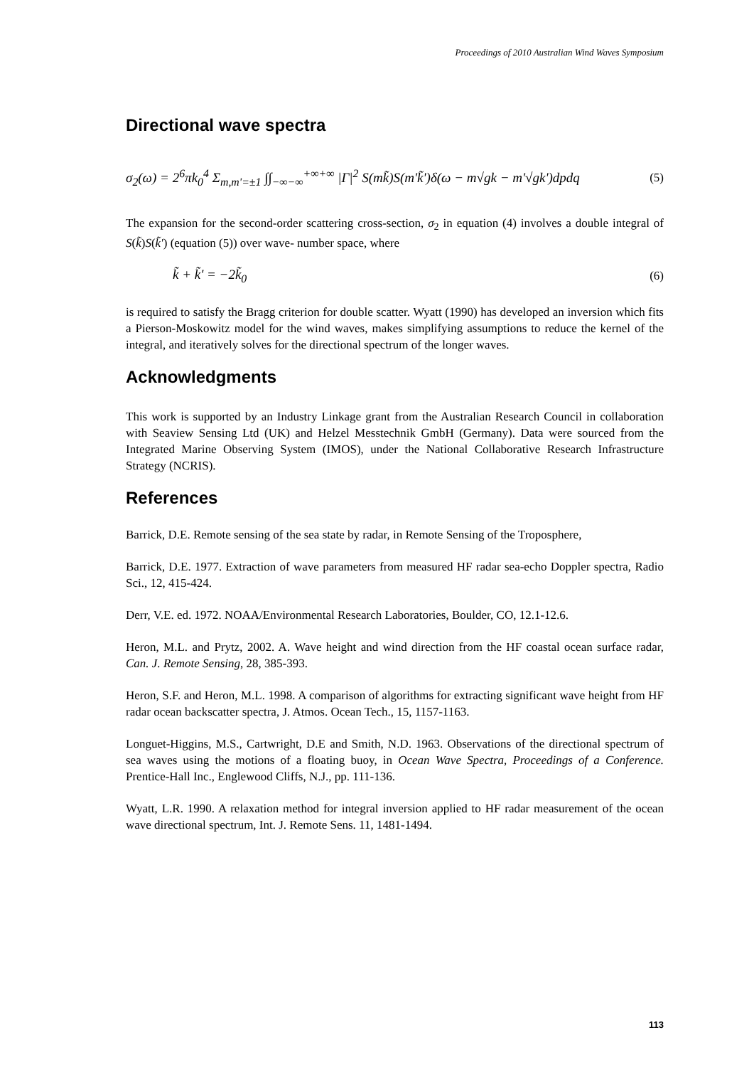Proceedings of 2010 Australian Wind Waves Symposium
Directional wave spectra
σ<sub>2</sub>(ω) = 2<sup>6</sup>πk<sub>0</sub><sup>4</sup> Σ<sub>m,m'=±1</sub> ∫∫<sub>−∞−∞</sub><sup>+∞+∞</sup> |Γ|<sup>2</sup> S(mk̃)S(m'k̃')δ(ω − m√gk − m'√gk')dpdq (5)
The expansion for the second-order scattering cross-section, σ<sub>2</sub> in equation (4) involves a double integral of S(k̃)S(k̃') (equation (5)) over wave- number space, where
k̃ + k̃' = −2k̃<sub>0</sub> (6)
is required to satisfy the Bragg criterion for double scatter. Wyatt (1990) has developed an inversion which fits a Pierson-Moskowitz model for the wind waves, makes simplifying assumptions to reduce the kernel of the integral, and iteratively solves for the directional spectrum of the longer waves.
Acknowledgments
This work is supported by an Industry Linkage grant from the Australian Research Council in collaboration with Seaview Sensing Ltd (UK) and Helzel Messtechnik GmbH (Germany). Data were sourced from the Integrated Marine Observing System (IMOS), under the National Collaborative Research Infrastructure Strategy (NCRIS).
References
Barrick, D.E. Remote sensing of the sea state by radar, in Remote Sensing of the Troposphere,
Barrick, D.E. 1977. Extraction of wave parameters from measured HF radar sea-echo Doppler spectra, Radio Sci., 12, 415-424.
Derr, V.E. ed. 1972. NOAA/Environmental Research Laboratories, Boulder, CO, 12.1-12.6.
Heron, M.L. and Prytz, 2002. A. Wave height and wind direction from the HF coastal ocean surface radar, Can. J. Remote Sensing, 28, 385-393.
Heron, S.F. and Heron, M.L. 1998. A comparison of algorithms for extracting significant wave height from HF radar ocean backscatter spectra, J. Atmos. Ocean Tech., 15, 1157-1163.
Longuet-Higgins, M.S., Cartwright, D.E and Smith, N.D. 1963. Observations of the directional spectrum of sea waves using the motions of a floating buoy, in Ocean Wave Spectra, Proceedings of a Conference. Prentice-Hall Inc., Englewood Cliffs, N.J., pp. 111-136.
Wyatt, L.R. 1990. A relaxation method for integral inversion applied to HF radar measurement of the ocean wave directional spectrum, Int. J. Remote Sens. 11, 1481-1494.
113